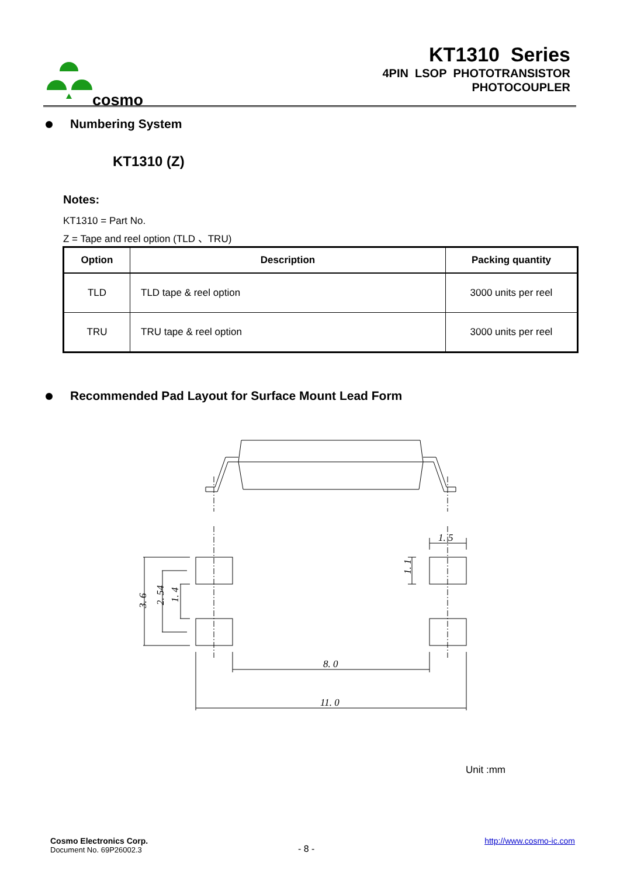cosmo
KT1310 Series
4PIN LSOP PHOTOTRANSISTOR
PHOTOCOUPLER
Numbering System
KT1310 (Z)
Notes:
KT1310 = Part No.
Z = Tape and reel option (TLD 、TRU)
| Option | Description | Packing quantity |
| --- | --- | --- |
| TLD | TLD tape & reel option | 3000 units per reel |
| TRU | TRU tape & reel option | 3000 units per reel |
Recommended Pad Layout for Surface Mount Lead Form
3. 6
2. 54
1. 4
1. 1
1. 5
8. 0
11. 0
Unit :mm
Cosmo Electronics Corp.
Document No. 69P26002.3
- 8 -
http://www.cosmo-ic.com